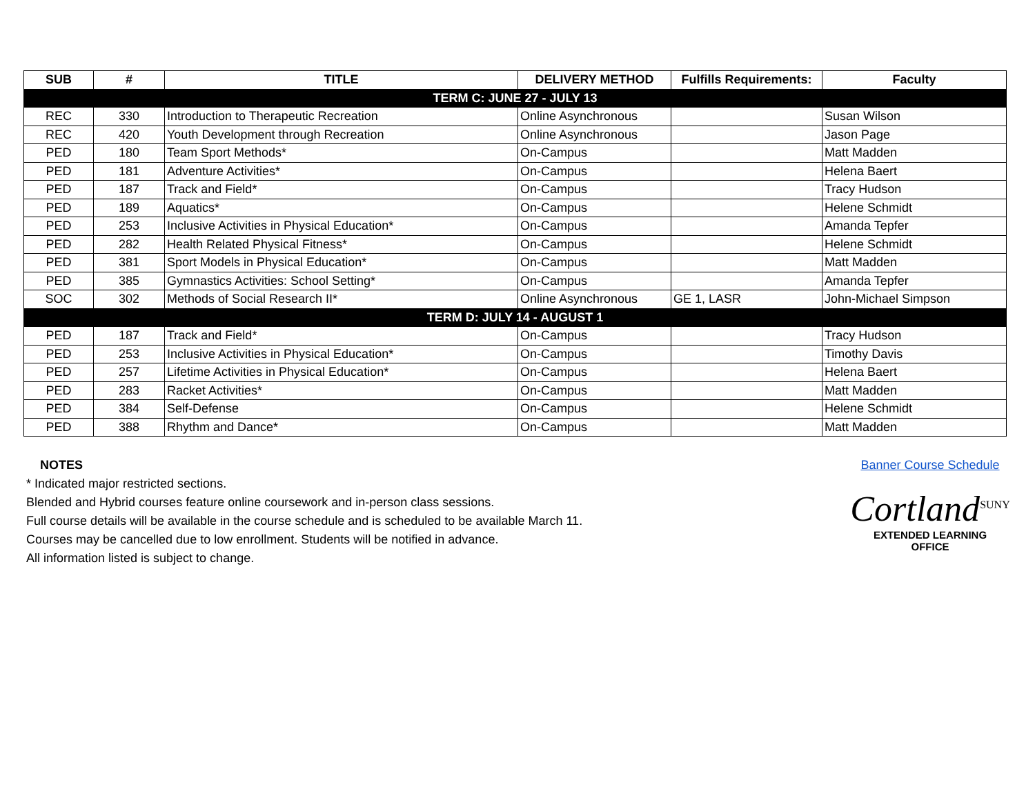| SUB | # | TITLE | DELIVERY METHOD | Fulfills Requirements: | Faculty |
| --- | --- | --- | --- | --- | --- |
| TERM C: JUNE 27 - JULY 13 | | | | | |
| REC | 330 | Introduction to Therapeutic Recreation | Online Asynchronous | | Susan Wilson |
| REC | 420 | Youth Development through Recreation | Online Asynchronous | | Jason Page |
| PED | 180 | Team Sport Methods* | On-Campus | | Matt Madden |
| PED | 181 | Adventure Activities* | On-Campus | | Helena Baert |
| PED | 187 | Track and Field* | On-Campus | | Tracy Hudson |
| PED | 189 | Aquatics* | On-Campus | | Helene Schmidt |
| PED | 253 | Inclusive Activities in Physical Education* | On-Campus | | Amanda Tepfer |
| PED | 282 | Health Related Physical Fitness* | On-Campus | | Helene Schmidt |
| PED | 381 | Sport Models in Physical Education* | On-Campus | | Matt Madden |
| PED | 385 | Gymnastics Activities: School Setting* | On-Campus | | Amanda Tepfer |
| SOC | 302 | Methods of Social Research II* | Online Asynchronous | GE 1, LASR | John-Michael Simpson |
| TERM D: JULY 14 - AUGUST 1 | | | | | |
| PED | 187 | Track and Field* | On-Campus | | Tracy Hudson |
| PED | 253 | Inclusive Activities in Physical Education* | On-Campus | | Timothy Davis |
| PED | 257 | Lifetime Activities in Physical Education* | On-Campus | | Helena Baert |
| PED | 283 | Racket Activities* | On-Campus | | Matt Madden |
| PED | 384 | Self-Defense | On-Campus | | Helene Schmidt |
| PED | 388 | Rhythm and Dance* | On-Campus | | Matt Madden |
NOTES
* Indicated major restricted sections.
Blended and Hybrid courses feature online coursework and in-person class sessions.
Full course details will be available in the course schedule and is scheduled to be available March 11.
Courses may be cancelled due to low enrollment. Students will be notified in advance.
All information listed is subject to change.
Banner Course Schedule
Cortland<sup>SUNY</sup>
EXTENDED LEARNING
OFFICE